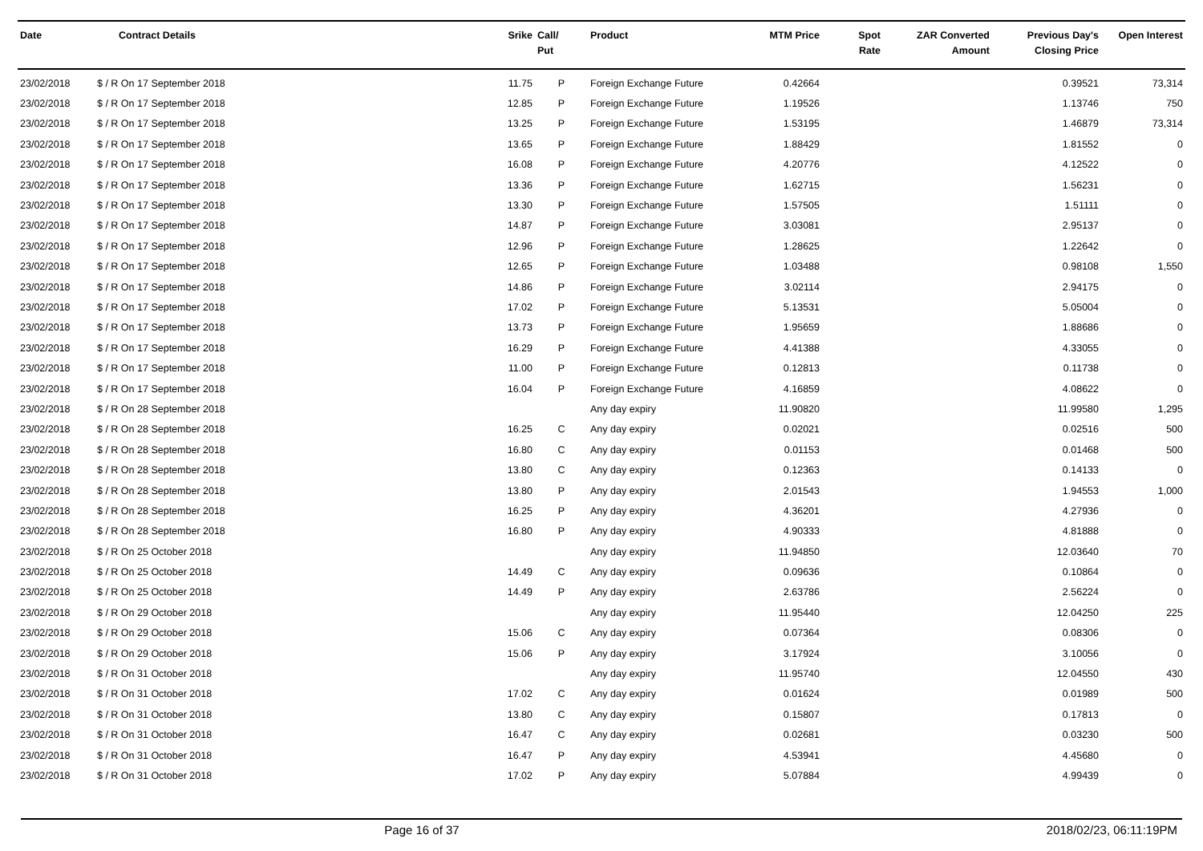| Date | Contract Details | Srike | Call/ Put | Product | MTM Price | Spot Rate | ZAR Converted Amount | Previous Day's Closing Price | Open Interest |
| --- | --- | --- | --- | --- | --- | --- | --- | --- | --- |
| 23/02/2018 | $ / R On 17 September 2018 | 11.75 | P | Foreign Exchange Future | 0.42664 | | | 0.39521 | 73,314 |
| 23/02/2018 | $ / R On 17 September 2018 | 12.85 | P | Foreign Exchange Future | 1.19526 | | | 1.13746 | 750 |
| 23/02/2018 | $ / R On 17 September 2018 | 13.25 | P | Foreign Exchange Future | 1.53195 | | | 1.46879 | 73,314 |
| 23/02/2018 | $ / R On 17 September 2018 | 13.65 | P | Foreign Exchange Future | 1.88429 | | | 1.81552 | 0 |
| 23/02/2018 | $ / R On 17 September 2018 | 16.08 | P | Foreign Exchange Future | 4.20776 | | | 4.12522 | 0 |
| 23/02/2018 | $ / R On 17 September 2018 | 13.36 | P | Foreign Exchange Future | 1.62715 | | | 1.56231 | 0 |
| 23/02/2018 | $ / R On 17 September 2018 | 13.30 | P | Foreign Exchange Future | 1.57505 | | | 1.51111 | 0 |
| 23/02/2018 | $ / R On 17 September 2018 | 14.87 | P | Foreign Exchange Future | 3.03081 | | | 2.95137 | 0 |
| 23/02/2018 | $ / R On 17 September 2018 | 12.96 | P | Foreign Exchange Future | 1.28625 | | | 1.22642 | 0 |
| 23/02/2018 | $ / R On 17 September 2018 | 12.65 | P | Foreign Exchange Future | 1.03488 | | | 0.98108 | 1,550 |
| 23/02/2018 | $ / R On 17 September 2018 | 14.86 | P | Foreign Exchange Future | 3.02114 | | | 2.94175 | 0 |
| 23/02/2018 | $ / R On 17 September 2018 | 17.02 | P | Foreign Exchange Future | 5.13531 | | | 5.05004 | 0 |
| 23/02/2018 | $ / R On 17 September 2018 | 13.73 | P | Foreign Exchange Future | 1.95659 | | | 1.88686 | 0 |
| 23/02/2018 | $ / R On 17 September 2018 | 16.29 | P | Foreign Exchange Future | 4.41388 | | | 4.33055 | 0 |
| 23/02/2018 | $ / R On 17 September 2018 | 11.00 | P | Foreign Exchange Future | 0.12813 | | | 0.11738 | 0 |
| 23/02/2018 | $ / R On 17 September 2018 | 16.04 | P | Foreign Exchange Future | 4.16859 | | | 4.08622 | 0 |
| 23/02/2018 | $ / R On 28 September 2018 | | | Any day expiry | 11.90820 | | | 11.99580 | 1,295 |
| 23/02/2018 | $ / R On 28 September 2018 | 16.25 | C | Any day expiry | 0.02021 | | | 0.02516 | 500 |
| 23/02/2018 | $ / R On 28 September 2018 | 16.80 | C | Any day expiry | 0.01153 | | | 0.01468 | 500 |
| 23/02/2018 | $ / R On 28 September 2018 | 13.80 | C | Any day expiry | 0.12363 | | | 0.14133 | 0 |
| 23/02/2018 | $ / R On 28 September 2018 | 13.80 | P | Any day expiry | 2.01543 | | | 1.94553 | 1,000 |
| 23/02/2018 | $ / R On 28 September 2018 | 16.25 | P | Any day expiry | 4.36201 | | | 4.27936 | 0 |
| 23/02/2018 | $ / R On 28 September 2018 | 16.80 | P | Any day expiry | 4.90333 | | | 4.81888 | 0 |
| 23/02/2018 | $ / R On 25 October 2018 | | | Any day expiry | 11.94850 | | | 12.03640 | 70 |
| 23/02/2018 | $ / R On 25 October 2018 | 14.49 | C | Any day expiry | 0.09636 | | | 0.10864 | 0 |
| 23/02/2018 | $ / R On 25 October 2018 | 14.49 | P | Any day expiry | 2.63786 | | | 2.56224 | 0 |
| 23/02/2018 | $ / R On 29 October 2018 | | | Any day expiry | 11.95440 | | | 12.04250 | 225 |
| 23/02/2018 | $ / R On 29 October 2018 | 15.06 | C | Any day expiry | 0.07364 | | | 0.08306 | 0 |
| 23/02/2018 | $ / R On 29 October 2018 | 15.06 | P | Any day expiry | 3.17924 | | | 3.10056 | 0 |
| 23/02/2018 | $ / R On 31 October 2018 | | | Any day expiry | 11.95740 | | | 12.04550 | 430 |
| 23/02/2018 | $ / R On 31 October 2018 | 17.02 | C | Any day expiry | 0.01624 | | | 0.01989 | 500 |
| 23/02/2018 | $ / R On 31 October 2018 | 13.80 | C | Any day expiry | 0.15807 | | | 0.17813 | 0 |
| 23/02/2018 | $ / R On 31 October 2018 | 16.47 | C | Any day expiry | 0.02681 | | | 0.03230 | 500 |
| 23/02/2018 | $ / R On 31 October 2018 | 16.47 | P | Any day expiry | 4.53941 | | | 4.45680 | 0 |
| 23/02/2018 | $ / R On 31 October 2018 | 17.02 | P | Any day expiry | 5.07884 | | | 4.99439 | 0 |
Page 16 of 37 2018/02/23, 06:11:19PM